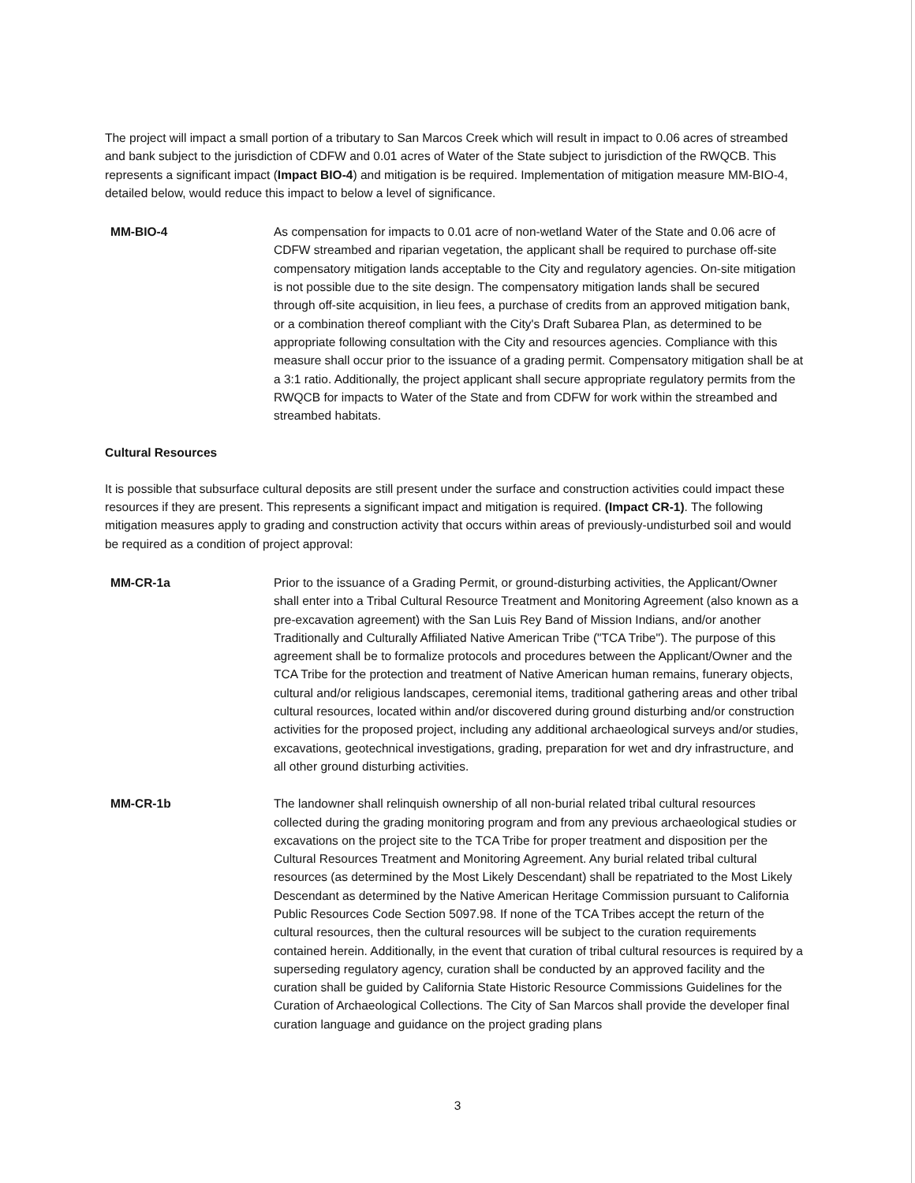The project will impact a small portion of a tributary to San Marcos Creek which will result in impact to 0.06 acres of streambed and bank subject to the jurisdiction of CDFW and 0.01 acres of Water of the State subject to jurisdiction of the RWQCB. This represents a significant impact (Impact BIO-4) and mitigation is be required. Implementation of mitigation measure MM-BIO-4, detailed below, would reduce this impact to below a level of significance.
MM-BIO-4 As compensation for impacts to 0.01 acre of non-wetland Water of the State and 0.06 acre of CDFW streambed and riparian vegetation, the applicant shall be required to purchase off-site compensatory mitigation lands acceptable to the City and regulatory agencies. On-site mitigation is not possible due to the site design. The compensatory mitigation lands shall be secured through off-site acquisition, in lieu fees, a purchase of credits from an approved mitigation bank, or a combination thereof compliant with the City's Draft Subarea Plan, as determined to be appropriate following consultation with the City and resources agencies. Compliance with this measure shall occur prior to the issuance of a grading permit. Compensatory mitigation shall be at a 3:1 ratio. Additionally, the project applicant shall secure appropriate regulatory permits from the RWQCB for impacts to Water of the State and from CDFW for work within the streambed and streambed habitats.
Cultural Resources
It is possible that subsurface cultural deposits are still present under the surface and construction activities could impact these resources if they are present. This represents a significant impact and mitigation is required. (Impact CR-1). The following mitigation measures apply to grading and construction activity that occurs within areas of previously-undisturbed soil and would be required as a condition of project approval:
MM-CR-1a Prior to the issuance of a Grading Permit, or ground-disturbing activities, the Applicant/Owner shall enter into a Tribal Cultural Resource Treatment and Monitoring Agreement (also known as a pre-excavation agreement) with the San Luis Rey Band of Mission Indians, and/or another Traditionally and Culturally Affiliated Native American Tribe ("TCA Tribe"). The purpose of this agreement shall be to formalize protocols and procedures between the Applicant/Owner and the TCA Tribe for the protection and treatment of Native American human remains, funerary objects, cultural and/or religious landscapes, ceremonial items, traditional gathering areas and other tribal cultural resources, located within and/or discovered during ground disturbing and/or construction activities for the proposed project, including any additional archaeological surveys and/or studies, excavations, geotechnical investigations, grading, preparation for wet and dry infrastructure, and all other ground disturbing activities.
MM-CR-1b The landowner shall relinquish ownership of all non-burial related tribal cultural resources collected during the grading monitoring program and from any previous archaeological studies or excavations on the project site to the TCA Tribe for proper treatment and disposition per the Cultural Resources Treatment and Monitoring Agreement. Any burial related tribal cultural resources (as determined by the Most Likely Descendant) shall be repatriated to the Most Likely Descendant as determined by the Native American Heritage Commission pursuant to California Public Resources Code Section 5097.98. If none of the TCA Tribes accept the return of the cultural resources, then the cultural resources will be subject to the curation requirements contained herein. Additionally, in the event that curation of tribal cultural resources is required by a superseding regulatory agency, curation shall be conducted by an approved facility and the curation shall be guided by California State Historic Resource Commissions Guidelines for the Curation of Archaeological Collections. The City of San Marcos shall provide the developer final curation language and guidance on the project grading plans
3